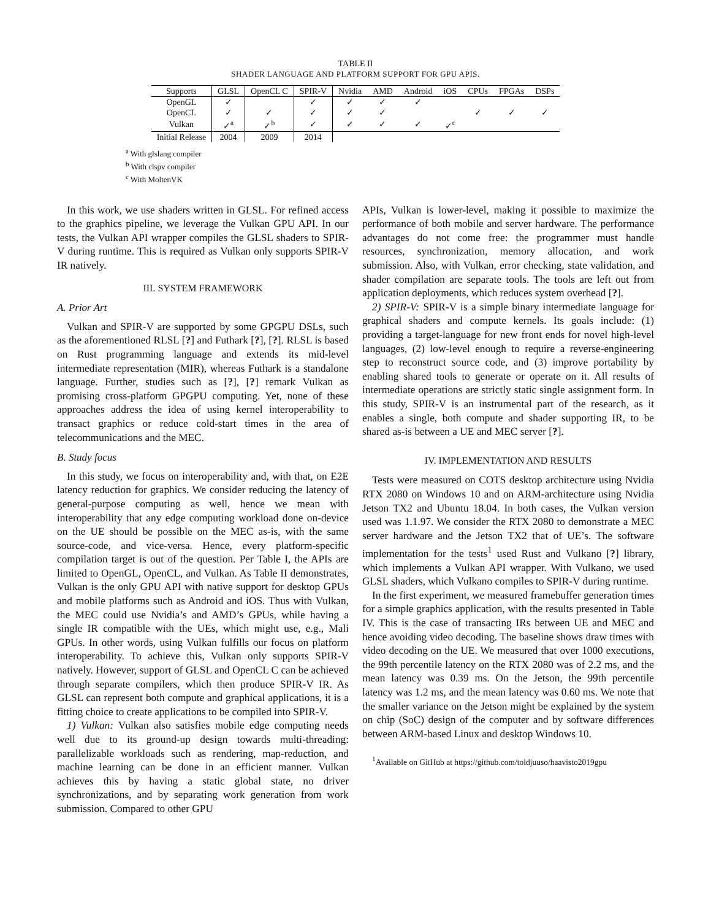TABLE II
SHADER LANGUAGE AND PLATFORM SUPPORT FOR GPU APIS.
| Supports | GLSL | OpenCL C | SPIR-V | Nvidia | AMD | Android | iOS | CPUs | FPGAs | DSPs |
| --- | --- | --- | --- | --- | --- | --- | --- | --- | --- | --- |
| OpenGL | ✓ | | ✓ | ✓ | ✓ | ✓ | | | | |
| OpenCL | ✓ | ✓ | ✓ | ✓ | ✓ | | | ✓ | ✓ | ✓ |
| Vulkan | ✓<sup>a</sup> | ✓<sup>b</sup> | ✓ | ✓ | ✓ | ✓ | ✓<sup>c</sup> | | | |
| Initial Release | 2004 | 2009 | 2014 | | | | | | | |
<sup>a</sup> With glslang compiler
<sup>b</sup> With clspv compiler
<sup>c</sup> With MoltenVK
In this work, we use shaders written in GLSL. For refined access to the graphics pipeline, we leverage the Vulkan GPU API. In our tests, the Vulkan API wrapper compiles the GLSL shaders to SPIR-V during runtime. This is required as Vulkan only supports SPIR-V IR natively.
III. SYSTEM FRAMEWORK
A. Prior Art
Vulkan and SPIR-V are supported by some GPGPU DSLs, such as the aforementioned RLSL [?] and Futhark [?], [?]. RLSL is based on Rust programming language and extends its mid-level intermediate representation (MIR), whereas Futhark is a standalone language. Further, studies such as [?], [?] remark Vulkan as promising cross-platform GPGPU computing. Yet, none of these approaches address the idea of using kernel interoperability to transact graphics or reduce cold-start times in the area of telecommunications and the MEC.
B. Study focus
In this study, we focus on interoperability and, with that, on E2E latency reduction for graphics. We consider reducing the latency of general-purpose computing as well, hence we mean with interoperability that any edge computing workload done on-device on the UE should be possible on the MEC as-is, with the same source-code, and vice-versa. Hence, every platform-specific compilation target is out of the question. Per Table I, the APIs are limited to OpenGL, OpenCL, and Vulkan. As Table II demonstrates, Vulkan is the only GPU API with native support for desktop GPUs and mobile platforms such as Android and iOS. Thus with Vulkan, the MEC could use Nvidia’s and AMD’s GPUs, while having a single IR compatible with the UEs, which might use, e.g., Mali GPUs. In other words, using Vulkan fulfills our focus on platform interoperability. To achieve this, Vulkan only supports SPIR-V natively. However, support of GLSL and OpenCL C can be achieved through separate compilers, which then produce SPIR-V IR. As GLSL can represent both compute and graphical applications, it is a fitting choice to create applications to be compiled into SPIR-V.
1) Vulkan: Vulkan also satisfies mobile edge computing needs well due to its ground-up design towards multi-threading: parallelizable workloads such as rendering, map-reduction, and machine learning can be done in an efficient manner. Vulkan achieves this by having a static global state, no driver synchronizations, and by separating work generation from work submission. Compared to other GPU
APIs, Vulkan is lower-level, making it possible to maximize the performance of both mobile and server hardware. The performance advantages do not come free: the programmer must handle resources, synchronization, memory allocation, and work submission. Also, with Vulkan, error checking, state validation, and shader compilation are separate tools. The tools are left out from application deployments, which reduces system overhead [?].
2) SPIR-V: SPIR-V is a simple binary intermediate language for graphical shaders and compute kernels. Its goals include: (1) providing a target-language for new front ends for novel high-level languages, (2) low-level enough to require a reverse-engineering step to reconstruct source code, and (3) improve portability by enabling shared tools to generate or operate on it. All results of intermediate operations are strictly static single assignment form. In this study, SPIR-V is an instrumental part of the research, as it enables a single, both compute and shader supporting IR, to be shared as-is between a UE and MEC server [?].
IV. IMPLEMENTATION AND RESULTS
Tests were measured on COTS desktop architecture using Nvidia RTX 2080 on Windows 10 and on ARM-architecture using Nvidia Jetson TX2 and Ubuntu 18.04. In both cases, the Vulkan version used was 1.1.97. We consider the RTX 2080 to demonstrate a MEC server hardware and the Jetson TX2 that of UE’s. The software implementation for the tests<sup>1</sup> used Rust and Vulkano [?] library, which implements a Vulkan API wrapper. With Vulkano, we used GLSL shaders, which Vulkano compiles to SPIR-V during runtime.
In the first experiment, we measured framebuffer generation times for a simple graphics application, with the results presented in Table IV. This is the case of transacting IRs between UE and MEC and hence avoiding video decoding. The baseline shows draw times with video decoding on the UE. We measured that over 1000 executions, the 99th percentile latency on the RTX 2080 was of 2.2 ms, and the mean latency was 0.39 ms. On the Jetson, the 99th percentile latency was 1.2 ms, and the mean latency was 0.60 ms. We note that the smaller variance on the Jetson might be explained by the system on chip (SoC) design of the computer and by software differences between ARM-based Linux and desktop Windows 10.
<sup>1</sup> Available on GitHub at https://github.com/toldjuuso/haavisto2019gpu